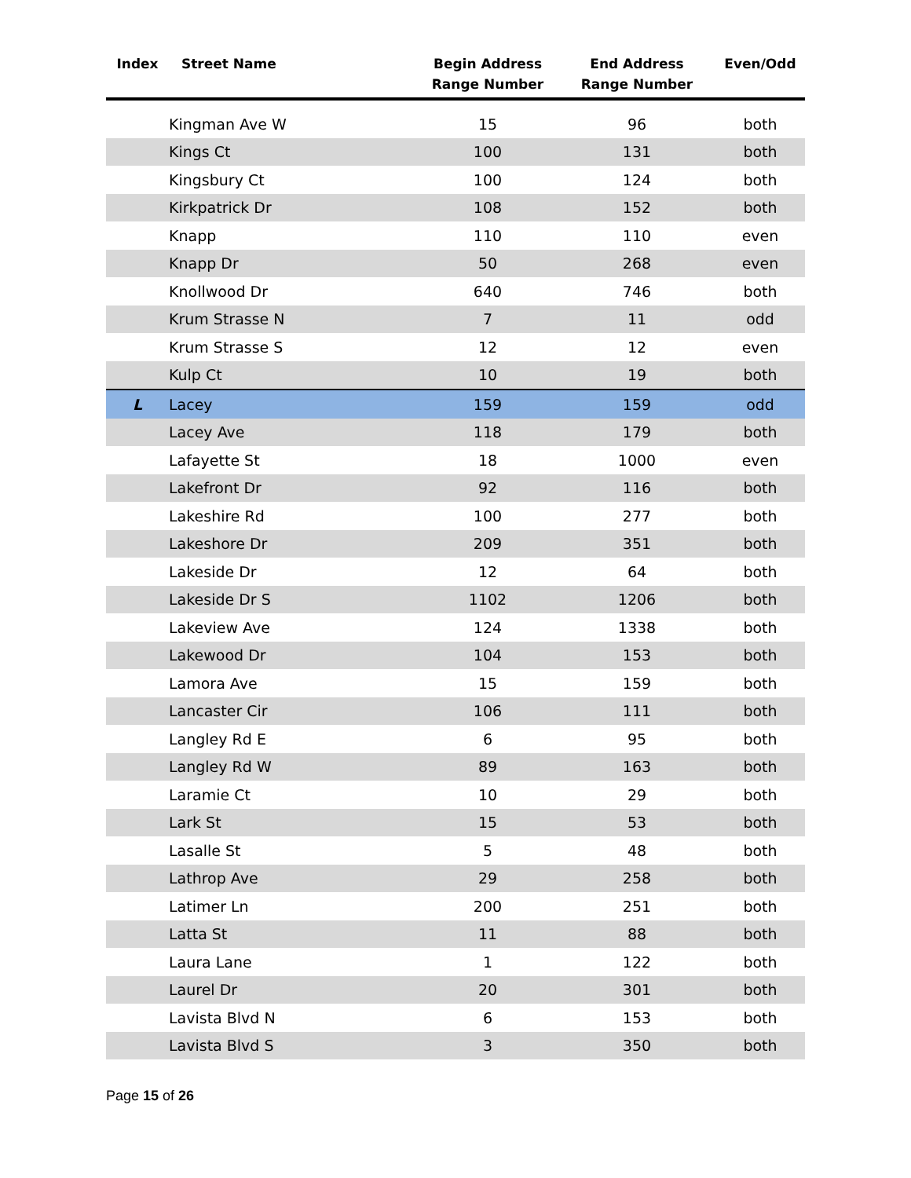| Index | Street Name | Begin Address Range Number | End Address Range Number | Even/Odd |
| --- | --- | --- | --- | --- |
| | Kingman Ave W | 15 | 96 | both |
| | Kings Ct | 100 | 131 | both |
| | Kingsbury Ct | 100 | 124 | both |
| | Kirkpatrick Dr | 108 | 152 | both |
| | Knapp | 110 | 110 | even |
| | Knapp Dr | 50 | 268 | even |
| | Knollwood Dr | 640 | 746 | both |
| | Krum Strasse N | 7 | 11 | odd |
| | Krum Strasse S | 12 | 12 | even |
| | Kulp Ct | 10 | 19 | both |
| L | Lacey | 159 | 159 | odd |
| | Lacey Ave | 118 | 179 | both |
| | Lafayette St | 18 | 1000 | even |
| | Lakefront Dr | 92 | 116 | both |
| | Lakeshire Rd | 100 | 277 | both |
| | Lakeshore Dr | 209 | 351 | both |
| | Lakeside Dr | 12 | 64 | both |
| | Lakeside Dr S | 1102 | 1206 | both |
| | Lakeview Ave | 124 | 1338 | both |
| | Lakewood Dr | 104 | 153 | both |
| | Lamora Ave | 15 | 159 | both |
| | Lancaster Cir | 106 | 111 | both |
| | Langley Rd E | 6 | 95 | both |
| | Langley Rd W | 89 | 163 | both |
| | Laramie Ct | 10 | 29 | both |
| | Lark St | 15 | 53 | both |
| | Lasalle St | 5 | 48 | both |
| | Lathrop Ave | 29 | 258 | both |
| | Latimer Ln | 200 | 251 | both |
| | Latta St | 11 | 88 | both |
| | Laura Lane | 1 | 122 | both |
| | Laurel Dr | 20 | 301 | both |
| | Lavista Blvd N | 6 | 153 | both |
| | Lavista Blvd S | 3 | 350 | both |
Page 15 of 26